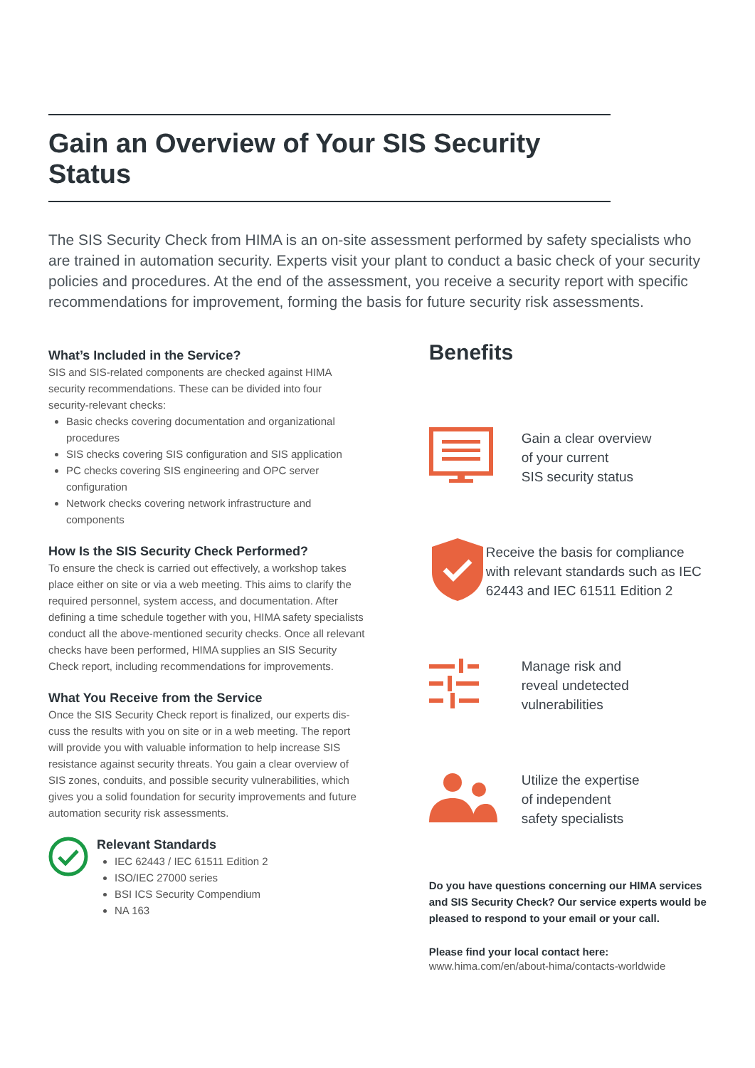Gain an Overview of Your SIS Security Status
The SIS Security Check from HIMA is an on-site assessment performed by safety specialists who are trained in automation security. Experts visit your plant to conduct a basic check of your security policies and procedures. At the end of the assessment, you receive a security report with specific recommendations for improvement, forming the basis for future security risk assessments.
What’s Included in the Service?
SIS and SIS-related components are checked against HIMA security recommendations. These can be divided into four security-relevant checks:
Basic checks covering documentation and organizational procedures
SIS checks covering SIS configuration and SIS application
PC checks covering SIS engineering and OPC server configuration
Network checks covering network infrastructure and components
How Is the SIS Security Check Performed?
To ensure the check is carried out effectively, a workshop takes place either on site or via a web meeting. This aims to clarify the required personnel, system access, and documentation. After defining a time schedule together with you, HIMA safety specialists conduct all the above-mentioned security checks. Once all relevant checks have been performed, HIMA supplies an SIS Security Check report, including recommendations for improvements.
What You Receive from the Service
Once the SIS Security Check report is finalized, our experts dis-cuss the results with you on site or in a web meeting. The report will provide you with valuable information to help increase SIS resistance against security threats. You gain a clear overview of SIS zones, conduits, and possible security vulnerabilities, which gives you a solid foundation for security improvements and future automation security risk assessments.
Relevant Standards
IEC 62443 / IEC 61511 Edition 2
ISO/IEC 27000 series
BSI ICS Security Compendium
NA 163
Benefits
Gain a clear overview
of your current
SIS security status
Receive the basis for compliance with relevant standards such as IEC 62443 and IEC 61511 Edition 2
Manage risk and
reveal undetected
vulnerabilities
Utilize the expertise
of independent
safety specialists
Do you have questions concerning our HIMA services and SIS Security Check? Our service experts would be pleased to respond to your email or your call.
Please find your local contact here:
www.hima.com/en/about-hima/contacts-worldwide